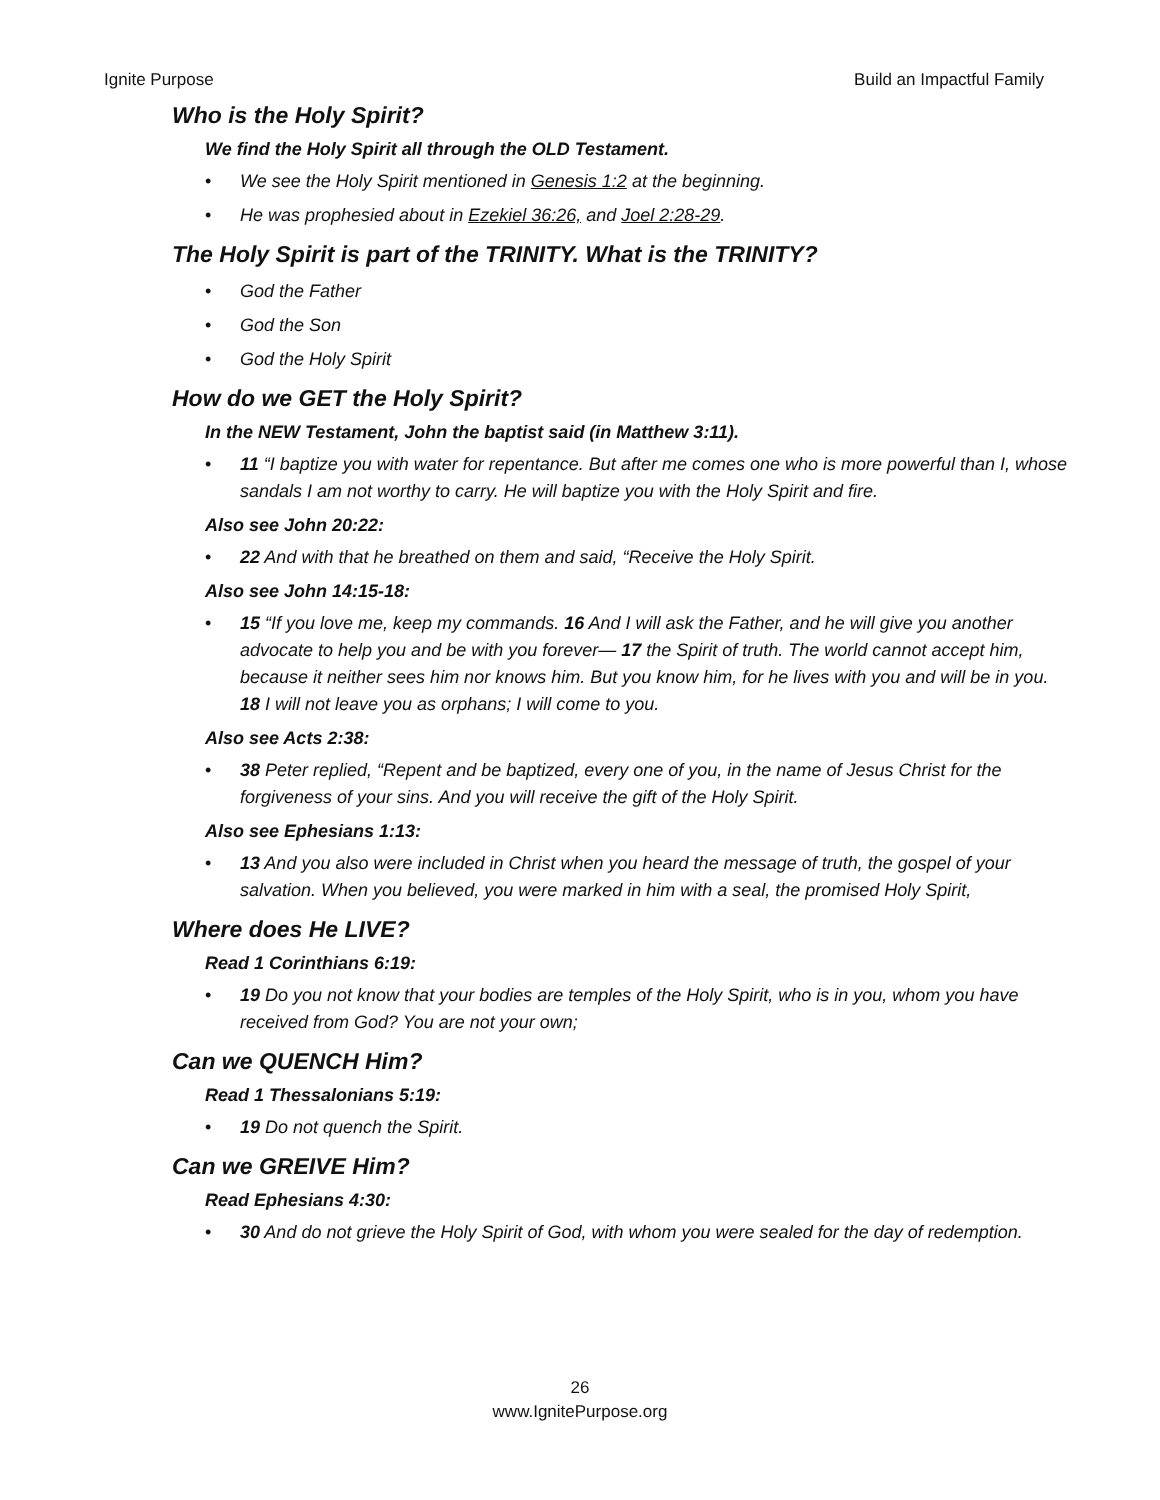Ignite Purpose Build an Impactful Family
Who is the Holy Spirit?
We find the Holy Spirit all through the OLD Testament.
• We see the Holy Spirit mentioned in Genesis 1:2 at the beginning.
• He was prophesied about in Ezekiel 36:26, and Joel 2:28-29.
The Holy Spirit is part of the TRINITY. What is the TRINITY?
• God the Father
• God the Son
• God the Holy Spirit
How do we GET the Holy Spirit?
In the NEW Testament, John the baptist said (in Matthew 3:11).
• 11 “I baptize you with water for repentance. But after me comes one who is more powerful than I, whose sandals I am not worthy to carry. He will baptize you with the Holy Spirit and fire.
Also see John 20:22:
• 22 And with that he breathed on them and said, “Receive the Holy Spirit.
Also see John 14:15-18:
• 15 “If you love me, keep my commands. 16 And I will ask the Father, and he will give you another advocate to help you and be with you forever— 17 the Spirit of truth. The world cannot accept him, because it neither sees him nor knows him. But you know him, for he lives with you and will be in you. 18 I will not leave you as orphans; I will come to you.
Also see Acts 2:38:
• 38 Peter replied, “Repent and be baptized, every one of you, in the name of Jesus Christ for the forgiveness of your sins. And you will receive the gift of the Holy Spirit.
Also see Ephesians 1:13:
• 13 And you also were included in Christ when you heard the message of truth, the gospel of your salvation. When you believed, you were marked in him with a seal, the promised Holy Spirit,
Where does He LIVE?
Read 1 Corinthians 6:19:
• 19 Do you not know that your bodies are temples of the Holy Spirit, who is in you, whom you have received from God? You are not your own;
Can we QUENCH Him?
Read 1 Thessalonians 5:19:
• 19 Do not quench the Spirit.
Can we GREIVE Him?
Read Ephesians 4:30:
• 30 And do not grieve the Holy Spirit of God, with whom you were sealed for the day of redemption.
26
www.IgnitePurpose.org